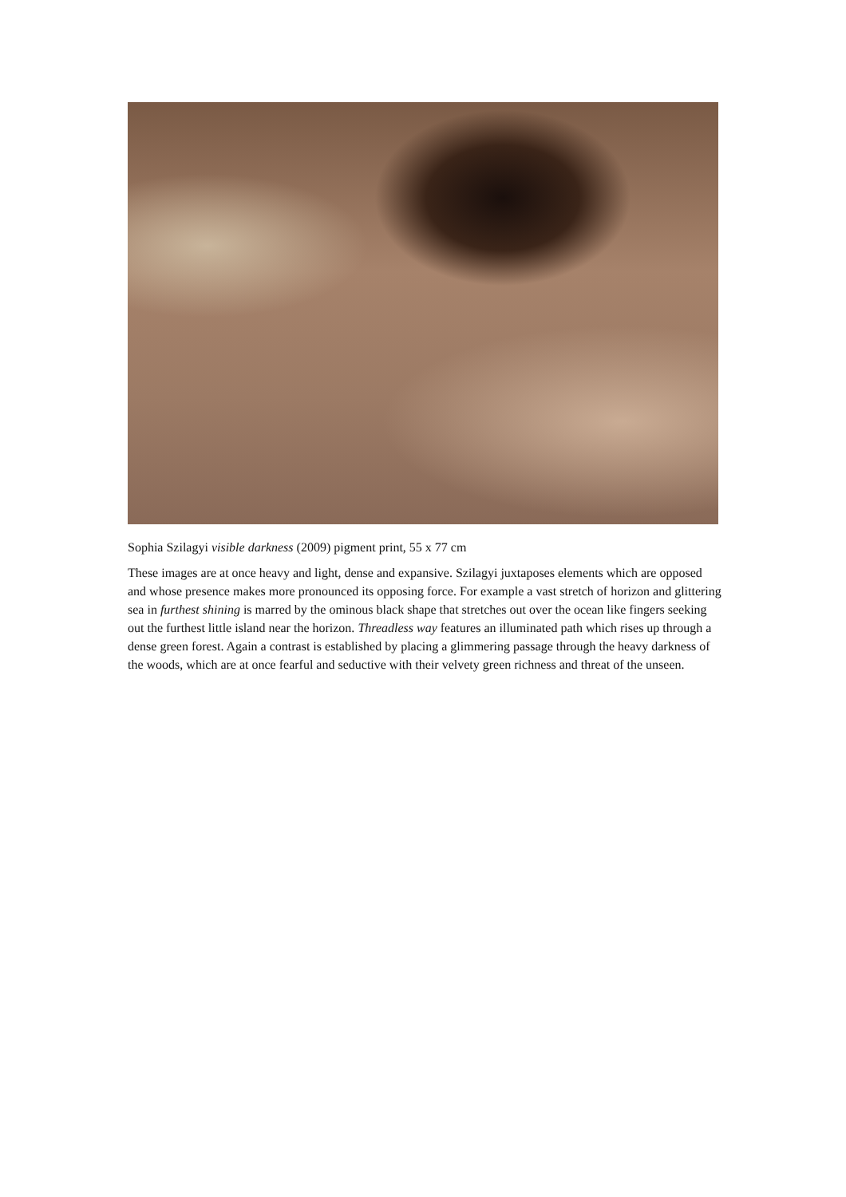Sophia Szilagyi visible darkness (2009) pigment print, 55 x 77 cm
These images are at once heavy and light, dense and expansive. Szilagyi juxtaposes elements which are opposed and whose presence makes more pronounced its opposing force. For example a vast stretch of horizon and glittering sea in furthest shining is marred by the ominous black shape that stretches out over the ocean like fingers seeking out the furthest little island near the horizon. Threadless way features an illuminated path which rises up through a dense green forest. Again a contrast is established by placing a glimmering passage through the heavy darkness of the woods, which are at once fearful and seductive with their velvety green richness and threat of the unseen.